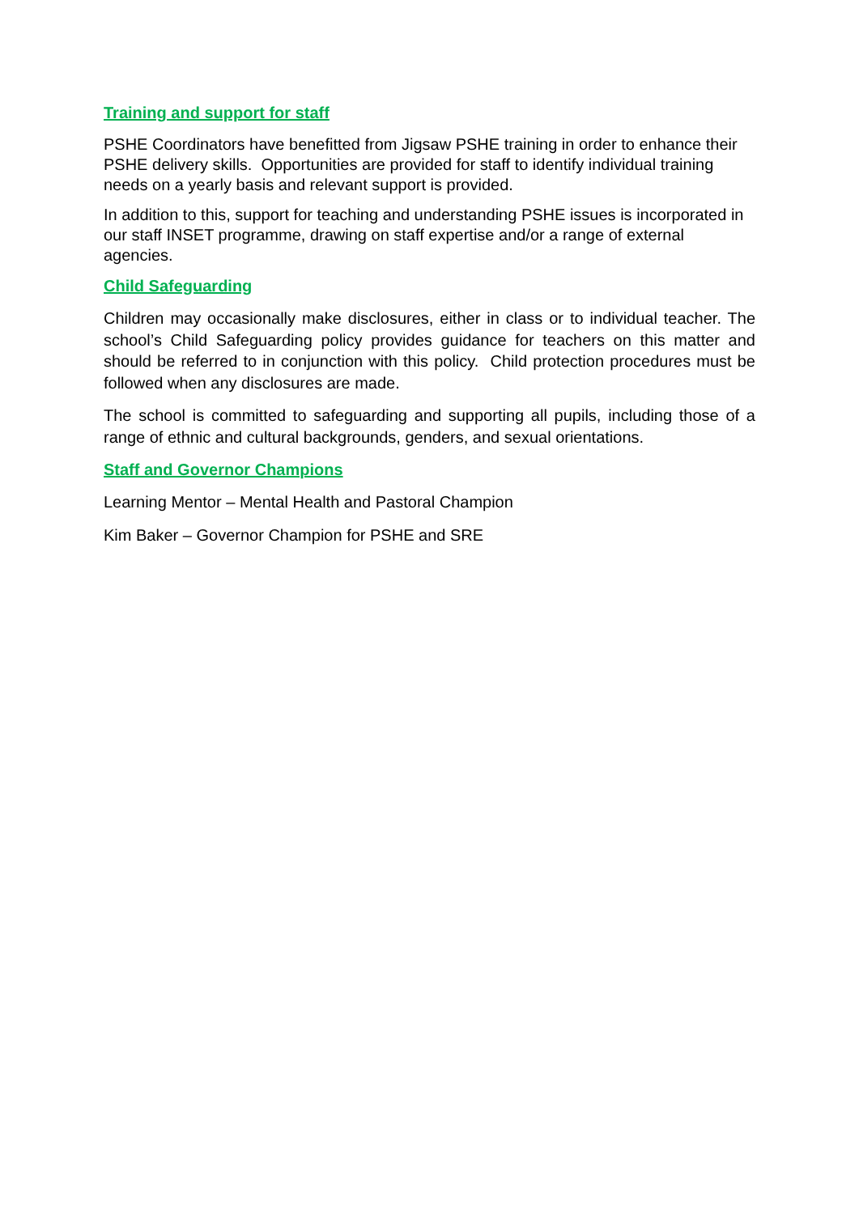Training and support for staff
PSHE Coordinators have benefitted from Jigsaw PSHE training in order to enhance their PSHE delivery skills. Opportunities are provided for staff to identify individual training needs on a yearly basis and relevant support is provided.
In addition to this, support for teaching and understanding PSHE issues is incorporated in our staff INSET programme, drawing on staff expertise and/or a range of external agencies.
Child Safeguarding
Children may occasionally make disclosures, either in class or to individual teacher. The school’s Child Safeguarding policy provides guidance for teachers on this matter and should be referred to in conjunction with this policy. Child protection procedures must be followed when any disclosures are made.
The school is committed to safeguarding and supporting all pupils, including those of a range of ethnic and cultural backgrounds, genders, and sexual orientations.
Staff and Governor Champions
Learning Mentor – Mental Health and Pastoral Champion
Kim Baker – Governor Champion for PSHE and SRE